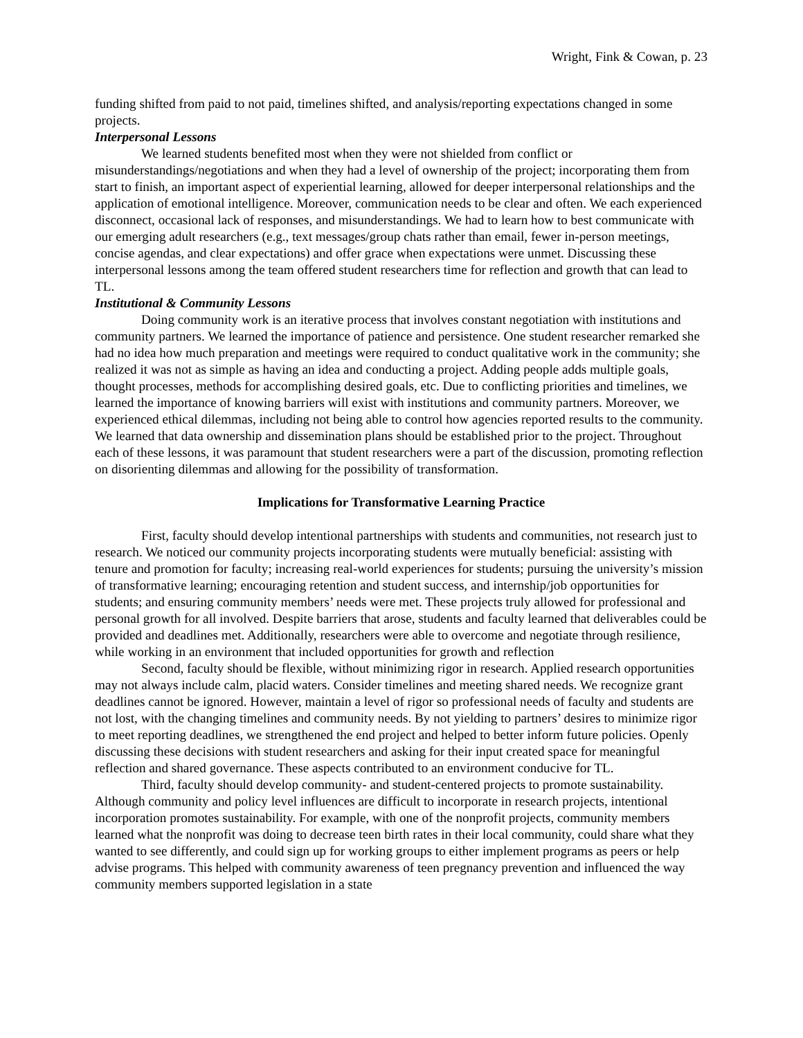Wright, Fink & Cowan, p. 23
funding shifted from paid to not paid, timelines shifted, and analysis/reporting expectations changed in some projects.
Interpersonal Lessons
We learned students benefited most when they were not shielded from conflict or misunderstandings/negotiations and when they had a level of ownership of the project; incorporating them from start to finish, an important aspect of experiential learning, allowed for deeper interpersonal relationships and the application of emotional intelligence. Moreover, communication needs to be clear and often. We each experienced disconnect, occasional lack of responses, and misunderstandings. We had to learn how to best communicate with our emerging adult researchers (e.g., text messages/group chats rather than email, fewer in-person meetings, concise agendas, and clear expectations) and offer grace when expectations were unmet. Discussing these interpersonal lessons among the team offered student researchers time for reflection and growth that can lead to TL.
Institutional & Community Lessons
Doing community work is an iterative process that involves constant negotiation with institutions and community partners. We learned the importance of patience and persistence. One student researcher remarked she had no idea how much preparation and meetings were required to conduct qualitative work in the community; she realized it was not as simple as having an idea and conducting a project. Adding people adds multiple goals, thought processes, methods for accomplishing desired goals, etc. Due to conflicting priorities and timelines, we learned the importance of knowing barriers will exist with institutions and community partners. Moreover, we experienced ethical dilemmas, including not being able to control how agencies reported results to the community. We learned that data ownership and dissemination plans should be established prior to the project. Throughout each of these lessons, it was paramount that student researchers were a part of the discussion, promoting reflection on disorienting dilemmas and allowing for the possibility of transformation.
Implications for Transformative Learning Practice
First, faculty should develop intentional partnerships with students and communities, not research just to research. We noticed our community projects incorporating students were mutually beneficial: assisting with tenure and promotion for faculty; increasing real-world experiences for students; pursuing the university’s mission of transformative learning; encouraging retention and student success, and internship/job opportunities for students; and ensuring community members’ needs were met. These projects truly allowed for professional and personal growth for all involved. Despite barriers that arose, students and faculty learned that deliverables could be provided and deadlines met. Additionally, researchers were able to overcome and negotiate through resilience, while working in an environment that included opportunities for growth and reflection
Second, faculty should be flexible, without minimizing rigor in research. Applied research opportunities may not always include calm, placid waters. Consider timelines and meeting shared needs. We recognize grant deadlines cannot be ignored. However, maintain a level of rigor so professional needs of faculty and students are not lost, with the changing timelines and community needs. By not yielding to partners’ desires to minimize rigor to meet reporting deadlines, we strengthened the end project and helped to better inform future policies. Openly discussing these decisions with student researchers and asking for their input created space for meaningful reflection and shared governance. These aspects contributed to an environment conducive for TL.
Third, faculty should develop community- and student-centered projects to promote sustainability. Although community and policy level influences are difficult to incorporate in research projects, intentional incorporation promotes sustainability. For example, with one of the nonprofit projects, community members learned what the nonprofit was doing to decrease teen birth rates in their local community, could share what they wanted to see differently, and could sign up for working groups to either implement programs as peers or help advise programs. This helped with community awareness of teen pregnancy prevention and influenced the way community members supported legislation in a state